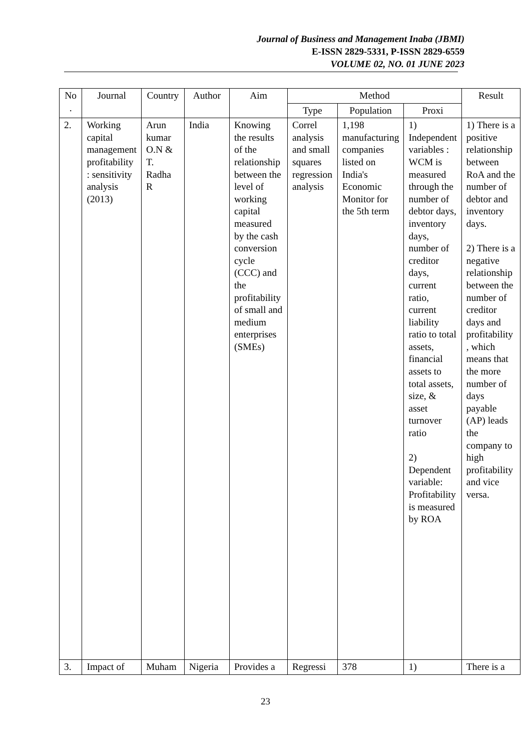Journal of Business and Management Inaba (JBMI)
E-ISSN 2829-5331, P-ISSN 2829-6559
VOLUME 02, NO. 01 JUNE 2023
| No . | Journal | Country | Author | Aim | Method | | | Result |
| --- | --- | --- | --- | --- | --- | --- | --- | --- |
| | | | | | Type | Population | Proxi | |
| 2. | Working capital management profitability : sensitivity analysis (2013) | Arun kumar O.N & T. Radha R | India | Knowing the results of the relationship between the level of working capital measured by the cash conversion cycle (CCC) and the profitability of small and medium enterprises (SMEs) | Correl analysis and small squares regression analysis | 1,198 manufacturing companies listed on India's Economic Monitor for the 5th term | 1) Independent variables : WCM is measured through the number of debtor days, inventory days, number of creditor days, current ratio, current liability ratio to total assets, financial assets to total assets, size, & asset turnover ratio 2) Dependent variable: Profitability is measured by ROA | 1) There is a positive relationship between RoA and the number of debtor and inventory days. 2) There is a negative relationship between the number of creditor days and profitability , which means that the more number of days payable (AP) leads the company to high profitability and vice versa. |
| 3. | Impact of | Muham | Nigeria | Provides a | Regressi | 378 | 1) | There is a |
23